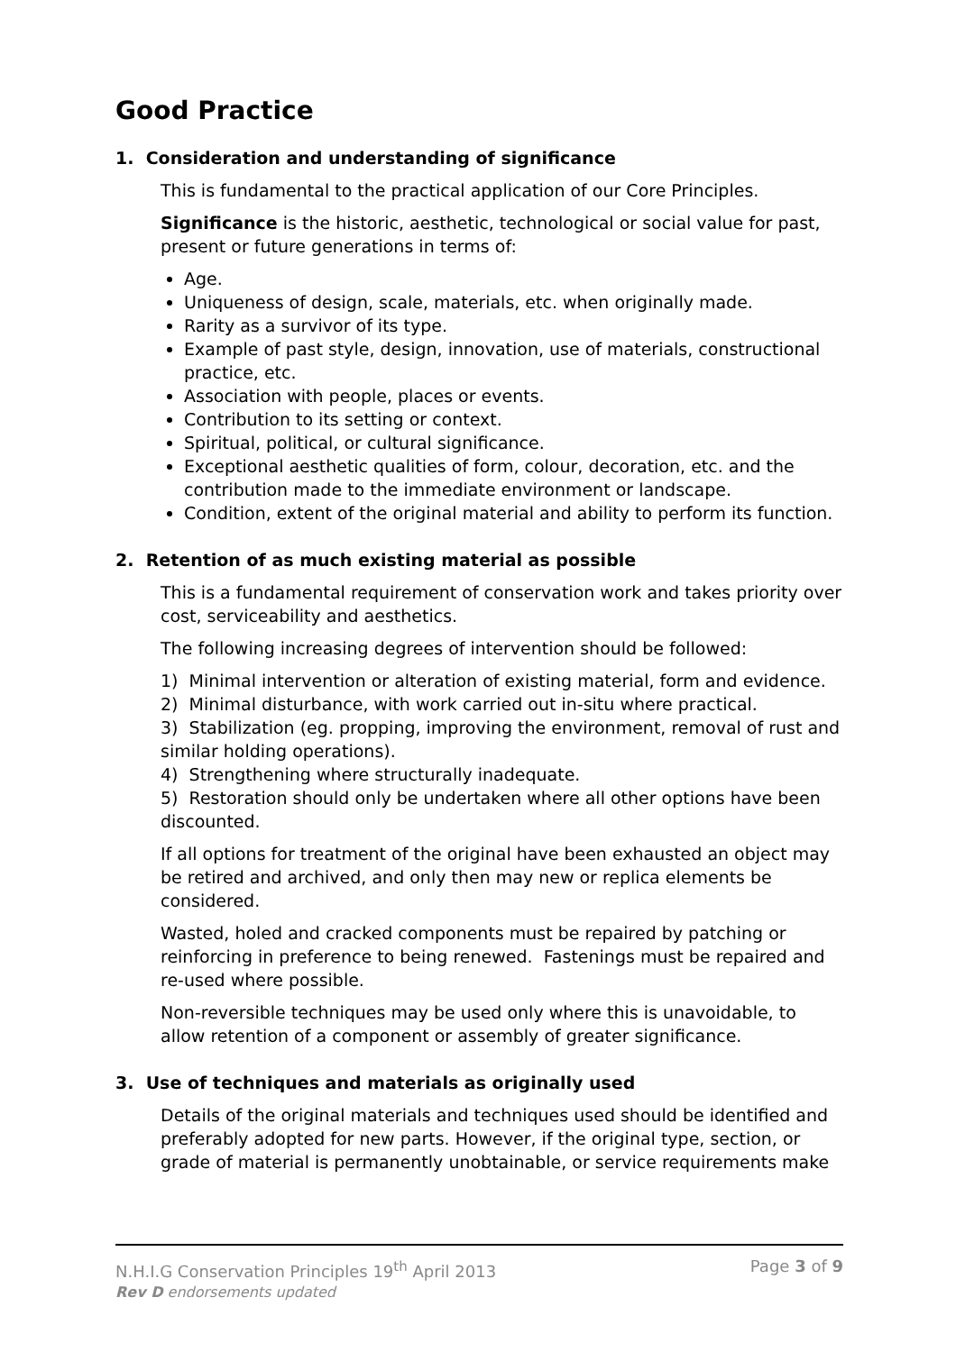Good Practice
1. Consideration and understanding of significance
This is fundamental to the practical application of our Core Principles.
Significance is the historic, aesthetic, technological or social value for past, present or future generations in terms of:
Age.
Uniqueness of design, scale, materials, etc. when originally made.
Rarity as a survivor of its type.
Example of past style, design, innovation, use of materials, constructional practice, etc.
Association with people, places or events.
Contribution to its setting or context.
Spiritual, political, or cultural significance.
Exceptional aesthetic qualities of form, colour, decoration, etc. and the contribution made to the immediate environment or landscape.
Condition, extent of the original material and ability to perform its function.
2. Retention of as much existing material as possible
This is a fundamental requirement of conservation work and takes priority over cost, serviceability and aesthetics.
The following increasing degrees of intervention should be followed:
1) Minimal intervention or alteration of existing material, form and evidence.
2) Minimal disturbance, with work carried out in-situ where practical.
3) Stabilization (eg. propping, improving the environment, removal of rust and similar holding operations).
4) Strengthening where structurally inadequate.
5) Restoration should only be undertaken where all other options have been discounted.
If all options for treatment of the original have been exhausted an object may be retired and archived, and only then may new or replica elements be considered.
Wasted, holed and cracked components must be repaired by patching or reinforcing in preference to being renewed. Fastenings must be repaired and re-used where possible.
Non-reversible techniques may be used only where this is unavoidable, to allow retention of a component or assembly of greater significance.
3. Use of techniques and materials as originally used
Details of the original materials and techniques used should be identified and preferably adopted for new parts. However, if the original type, section, or grade of material is permanently unobtainable, or service requirements make
Page 3 of 9 N.H.I.G Conservation Principles 19<sup>th</sup> April 2013
Rev D endorsements updated